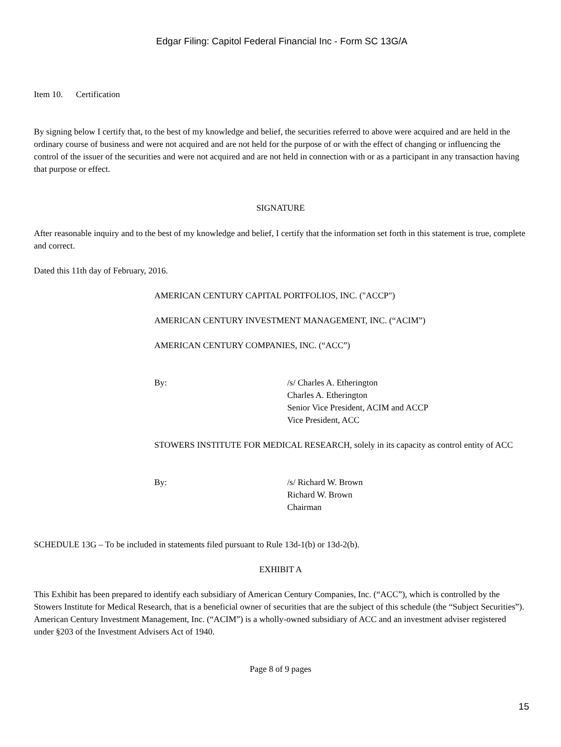Edgar Filing: Capitol Federal Financial Inc - Form SC 13G/A
Item 10. Certification
By signing below I certify that, to the best of my knowledge and belief, the securities referred to above were acquired and are held in the ordinary course of business and were not acquired and are not held for the purpose of or with the effect of changing or influencing the control of the issuer of the securities and were not acquired and are not held in connection with or as a participant in any transaction having that purpose or effect.
SIGNATURE
After reasonable inquiry and to the best of my knowledge and belief, I certify that the information set forth in this statement is true, complete and correct.
Dated this 11th day of February, 2016.
AMERICAN CENTURY CAPITAL PORTFOLIOS, INC. ("ACCP")
AMERICAN CENTURY INVESTMENT MANAGEMENT, INC. (“ACIM”)
AMERICAN CENTURY COMPANIES, INC. (“ACC”)
By: /s/ Charles A. Etherington
Charles A. Etherington
Senior Vice President, ACIM and ACCP
Vice President, ACC
STOWERS INSTITUTE FOR MEDICAL RESEARCH, solely in its capacity as control entity of ACC
By: /s/ Richard W. Brown
Richard W. Brown
Chairman
SCHEDULE 13G – To be included in statements filed pursuant to Rule 13d-1(b) or 13d-2(b).
EXHIBIT A
This Exhibit has been prepared to identify each subsidiary of American Century Companies, Inc. (“ACC”), which is controlled by the Stowers Institute for Medical Research, that is a beneficial owner of securities that are the subject of this schedule (the “Subject Securities”). American Century Investment Management, Inc. (“ACIM”) is a wholly-owned subsidiary of ACC and an investment adviser registered under §203 of the Investment Advisers Act of 1940.
Page 8 of 9 pages
15